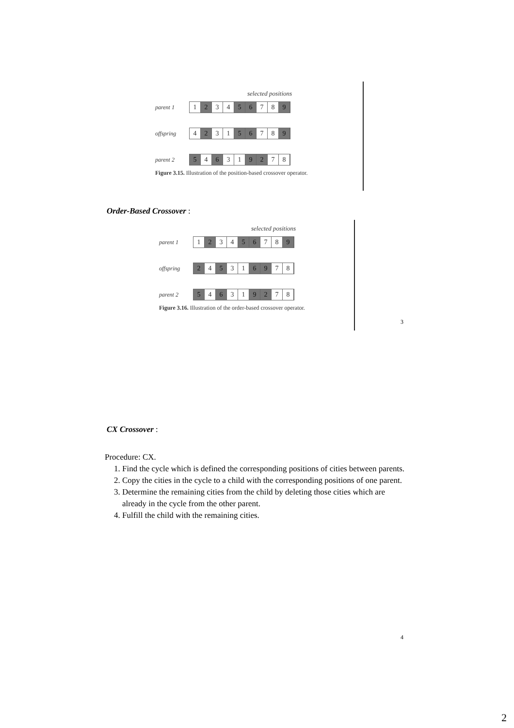selected positions
parent 1
1 2 3 4 5 6 7 8 9
offspring
4 2 3 1 5 6 7 8 9
parent 2
5 4 6 3 1 9 2 7 8
Figure 3.15. Illustration of the position-based crossover operator.
Order-Based Crossover :
selected positions
parent 1
1 2 3 4 5 6 7 8 9
offspring
2 4 5 3 1 6 9 7 8
parent 2
5 4 6 3 1 9 2 7 8
Figure 3.16. Illustration of the order-based crossover operator.
3
CX Crossover :
Procedure: CX.
1. Find the cycle which is defined the corresponding positions of cities between parents.
2. Copy the cities in the cycle to a child with the corresponding positions of one parent.
3. Determine the remaining cities from the child by deleting those cities which are already in the cycle from the other parent.
4. Fulfill the child with the remaining cities.
4
2